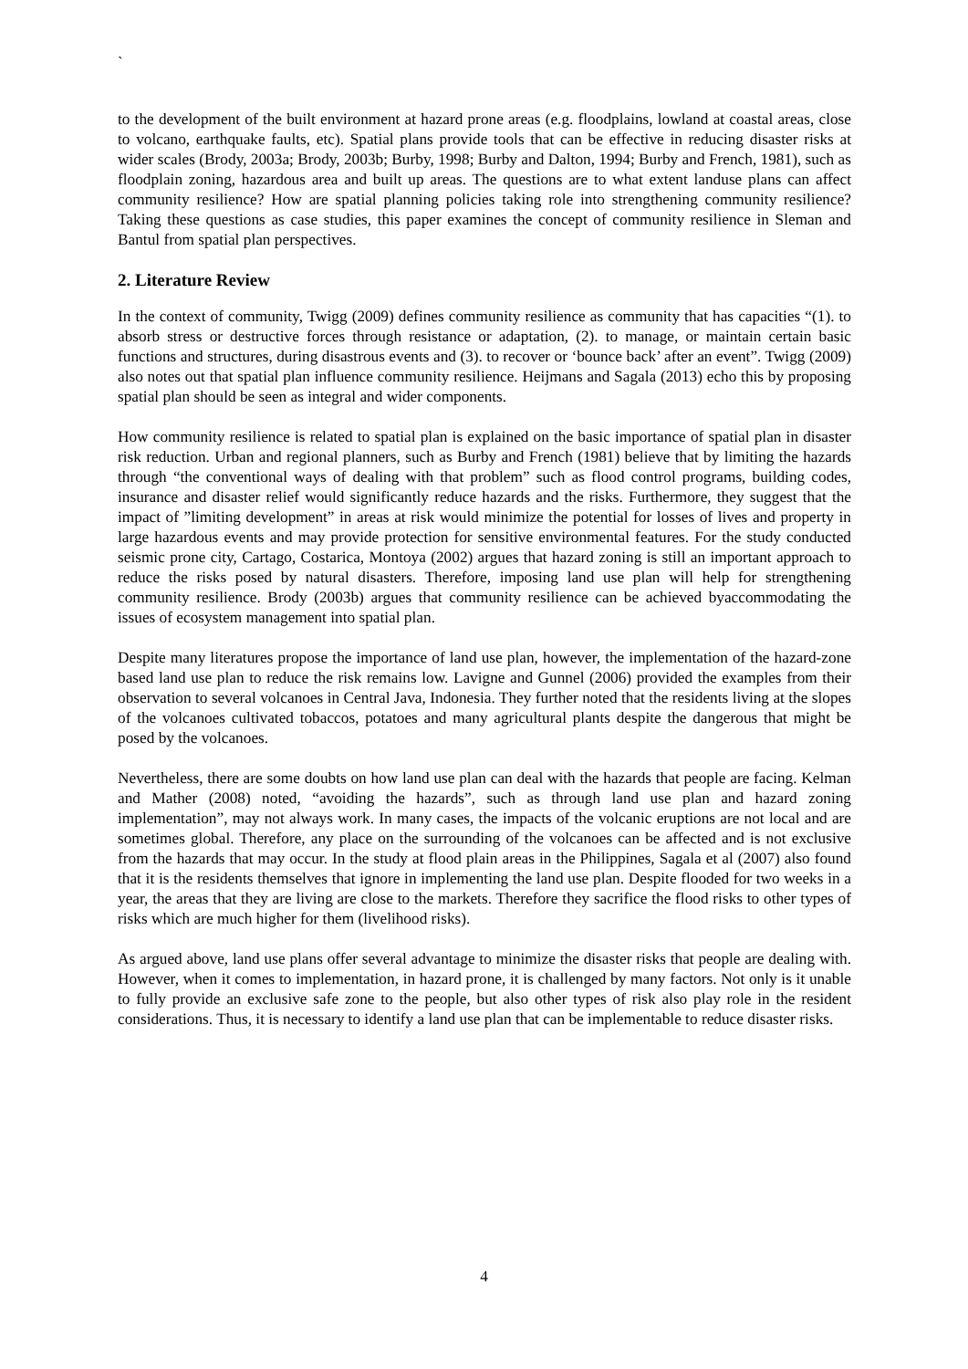`
to the development of the built environment at hazard prone areas (e.g. floodplains, lowland at coastal areas, close to volcano, earthquake faults, etc). Spatial plans provide tools that can be effective in reducing disaster risks at wider scales (Brody, 2003a; Brody, 2003b; Burby, 1998; Burby and Dalton, 1994; Burby and French, 1981), such as floodplain zoning, hazardous area and built up areas. The questions are to what extent landuse plans can affect community resilience? How are spatial planning policies taking role into strengthening community resilience? Taking these questions as case studies, this paper examines the concept of community resilience in Sleman and Bantul from spatial plan perspectives.
2. Literature Review
In the context of community, Twigg (2009) defines community resilience as community that has capacities “(1). to absorb stress or destructive forces through resistance or adaptation, (2). to manage, or maintain certain basic functions and structures, during disastrous events and (3). to recover or ‘bounce back’ after an event”. Twigg (2009) also notes out that spatial plan influence community resilience. Heijmans and Sagala (2013) echo this by proposing spatial plan should be seen as integral and wider components.
How community resilience is related to spatial plan is explained on the basic importance of spatial plan in disaster risk reduction. Urban and regional planners, such as Burby and French (1981) believe that by limiting the hazards through “the conventional ways of dealing with that problem” such as flood control programs, building codes, insurance and disaster relief would significantly reduce hazards and the risks. Furthermore, they suggest that the impact of ”limiting development” in areas at risk would minimize the potential for losses of lives and property in large hazardous events and may provide protection for sensitive environmental features. For the study conducted seismic prone city, Cartago, Costarica, Montoya (2002) argues that hazard zoning is still an important approach to reduce the risks posed by natural disasters. Therefore, imposing land use plan will help for strengthening community resilience. Brody (2003b) argues that community resilience can be achieved byaccommodating the issues of ecosystem management into spatial plan.
Despite many literatures propose the importance of land use plan, however, the implementation of the hazard-zone based land use plan to reduce the risk remains low. Lavigne and Gunnel (2006) provided the examples from their observation to several volcanoes in Central Java, Indonesia. They further noted that the residents living at the slopes of the volcanoes cultivated tobaccos, potatoes and many agricultural plants despite the dangerous that might be posed by the volcanoes.
Nevertheless, there are some doubts on how land use plan can deal with the hazards that people are facing. Kelman and Mather (2008) noted, “avoiding the hazards”, such as through land use plan and hazard zoning implementation”, may not always work. In many cases, the impacts of the volcanic eruptions are not local and are sometimes global. Therefore, any place on the surrounding of the volcanoes can be affected and is not exclusive from the hazards that may occur. In the study at flood plain areas in the Philippines, Sagala et al (2007) also found that it is the residents themselves that ignore in implementing the land use plan. Despite flooded for two weeks in a year, the areas that they are living are close to the markets. Therefore they sacrifice the flood risks to other types of risks which are much higher for them (livelihood risks).
As argued above, land use plans offer several advantage to minimize the disaster risks that people are dealing with. However, when it comes to implementation, in hazard prone, it is challenged by many factors. Not only is it unable to fully provide an exclusive safe zone to the people, but also other types of risk also play role in the resident considerations. Thus, it is necessary to identify a land use plan that can be implementable to reduce disaster risks.
4